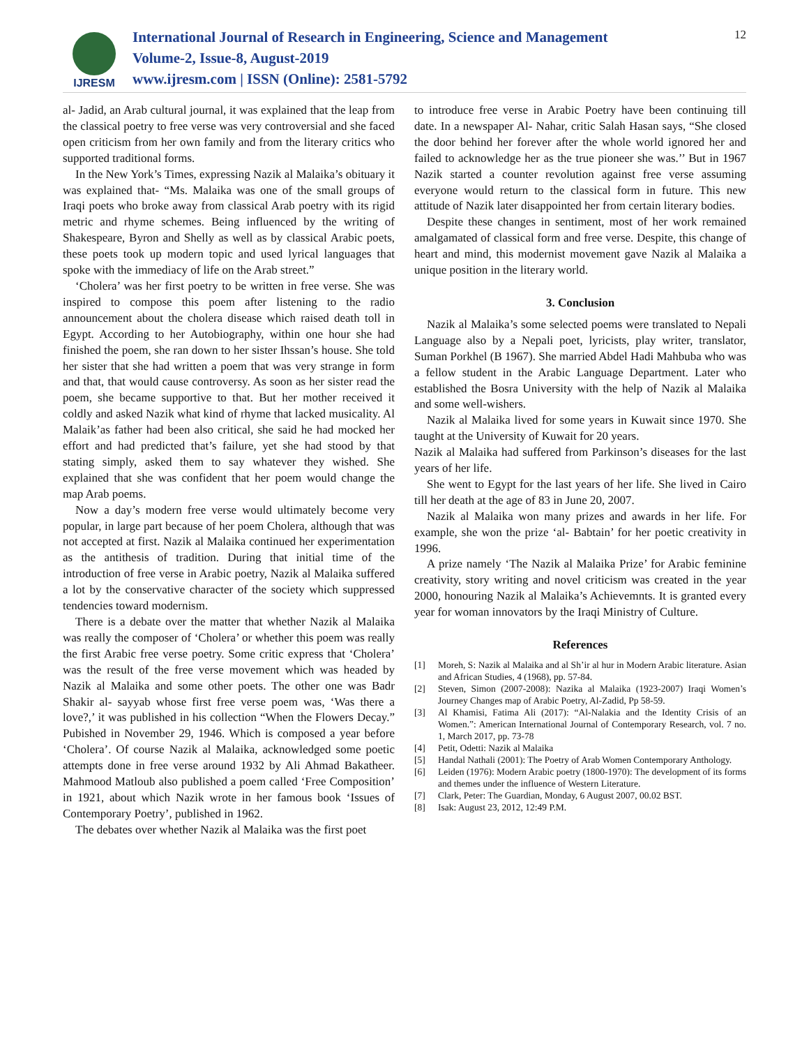IJRESM
International Journal of Research in Engineering, Science and Management
Volume-2, Issue-8, August-2019
www.ijresm.com | ISSN (Online): 2581-5792
12
al- Jadid, an Arab cultural journal, it was explained that the leap from the classical poetry to free verse was very controversial and she faced open criticism from her own family and from the literary critics who supported traditional forms.
In the New York’s Times, expressing Nazik al Malaika’s obituary it was explained that- “Ms. Malaika was one of the small groups of Iraqi poets who broke away from classical Arab poetry with its rigid metric and rhyme schemes. Being influenced by the writing of Shakespeare, Byron and Shelly as well as by classical Arabic poets, these poets took up modern topic and used lyrical languages that spoke with the immediacy of life on the Arab street.”
‘Cholera’ was her first poetry to be written in free verse. She was inspired to compose this poem after listening to the radio announcement about the cholera disease which raised death toll in Egypt. According to her Autobiography, within one hour she had finished the poem, she ran down to her sister Ihssan’s house. She told her sister that she had written a poem that was very strange in form and that, that would cause controversy. As soon as her sister read the poem, she became supportive to that. But her mother received it coldly and asked Nazik what kind of rhyme that lacked musicality. Al Malaik’as father had been also critical, she said he had mocked her effort and had predicted that’s failure, yet she had stood by that stating simply, asked them to say whatever they wished. She explained that she was confident that her poem would change the map Arab poems.
Now a day’s modern free verse would ultimately become very popular, in large part because of her poem Cholera, although that was not accepted at first. Nazik al Malaika continued her experimentation as the antithesis of tradition. During that initial time of the introduction of free verse in Arabic poetry, Nazik al Malaika suffered a lot by the conservative character of the society which suppressed tendencies toward modernism.
There is a debate over the matter that whether Nazik al Malaika was really the composer of ‘Cholera’ or whether this poem was really the first Arabic free verse poetry. Some critic express that ‘Cholera’ was the result of the free verse movement which was headed by Nazik al Malaika and some other poets. The other one was Badr Shakir al- sayyab whose first free verse poem was, ‘Was there a love?,’ it was published in his collection “When the Flowers Decay.” Pubished in November 29, 1946. Which is composed a year before ‘Cholera’. Of course Nazik al Malaika, acknowledged some poetic attempts done in free verse around 1932 by Ali Ahmad Bakatheer. Mahmood Matloub also published a poem called ‘Free Composition’ in 1921, about which Nazik wrote in her famous book ‘Issues of Contemporary Poetry’, published in 1962.
The debates over whether Nazik al Malaika was the first poet
to introduce free verse in Arabic Poetry have been continuing till date. In a newspaper Al- Nahar, critic Salah Hasan says, “She closed the door behind her forever after the whole world ignored her and failed to acknowledge her as the true pioneer she was.’’ But in 1967 Nazik started a counter revolution against free verse assuming everyone would return to the classical form in future. This new attitude of Nazik later disappointed her from certain literary bodies.
Despite these changes in sentiment, most of her work remained amalgamated of classical form and free verse. Despite, this change of heart and mind, this modernist movement gave Nazik al Malaika a unique position in the literary world.
3. Conclusion
Nazik al Malaika’s some selected poems were translated to Nepali Language also by a Nepali poet, lyricists, play writer, translator, Suman Porkhel (B 1967). She married Abdel Hadi Mahbuba who was a fellow student in the Arabic Language Department. Later who established the Bosra University with the help of Nazik al Malaika and some well-wishers.
Nazik al Malaika lived for some years in Kuwait since 1970. She taught at the University of Kuwait for 20 years.
Nazik al Malaika had suffered from Parkinson’s diseases for the last years of her life.
She went to Egypt for the last years of her life. She lived in Cairo till her death at the age of 83 in June 20, 2007.
Nazik al Malaika won many prizes and awards in her life. For example, she won the prize ‘al- Babtain’ for her poetic creativity in 1996.
A prize namely ‘The Nazik al Malaika Prize’ for Arabic feminine creativity, story writing and novel criticism was created in the year 2000, honouring Nazik al Malaika’s Achievemnts. It is granted every year for woman innovators by the Iraqi Ministry of Culture.
References
[1] Moreh, S: Nazik al Malaika and al Sh’ir al hur in Modern Arabic literature. Asian and African Studies, 4 (1968), pp. 57-84.
[2] Steven, Simon (2007-2008): Nazika al Malaika (1923-2007) Iraqi Women’s Journey Changes map of Arabic Poetry, Al-Zadid, Pp 58-59.
[3] Al Khamisi, Fatima Ali (2017): “Al-Nalakia and the Identity Crisis of an Women.”: American International Journal of Contemporary Research, vol. 7 no. 1, March 2017, pp. 73-78
[4] Petit, Odetti: Nazik al Malaika
[5] Handal Nathali (2001): The Poetry of Arab Women Contemporary Anthology.
[6] Leiden (1976): Modern Arabic poetry (1800-1970): The development of its forms and themes under the influence of Western Literature.
[7] Clark, Peter: The Guardian, Monday, 6 August 2007, 00.02 BST.
[8] Isak: August 23, 2012, 12:49 P.M.